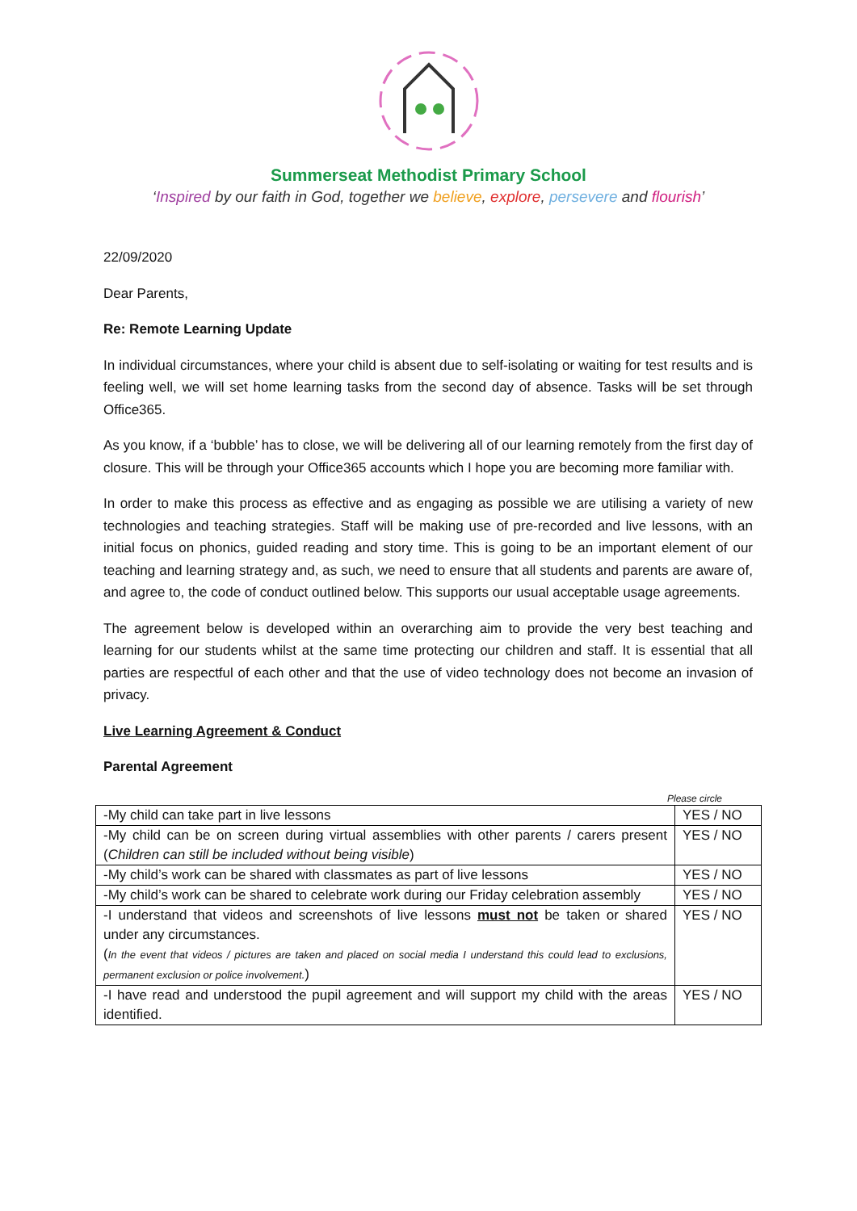Summerseat Methodist Primary School
‘Inspired by our faith in God, together we believe, explore, persevere and flourish’
22/09/2020
Dear Parents,
Re: Remote Learning Update
In individual circumstances, where your child is absent due to self-isolating or waiting for test results and is feeling well, we will set home learning tasks from the second day of absence. Tasks will be set through Office365.
As you know, if a ‘bubble’ has to close, we will be delivering all of our learning remotely from the first day of closure. This will be through your Office365 accounts which I hope you are becoming more familiar with.
In order to make this process as effective and as engaging as possible we are utilising a variety of new technologies and teaching strategies. Staff will be making use of pre-recorded and live lessons, with an initial focus on phonics, guided reading and story time. This is going to be an important element of our teaching and learning strategy and, as such, we need to ensure that all students and parents are aware of, and agree to, the code of conduct outlined below. This supports our usual acceptable usage agreements.
The agreement below is developed within an overarching aim to provide the very best teaching and learning for our students whilst at the same time protecting our children and staff. It is essential that all parties are respectful of each other and that the use of video technology does not become an invasion of privacy.
Live Learning Agreement & Conduct
Parental Agreement
Please circle
| -My child can take part in live lessons | YES / NO |
| -My child can be on screen during virtual assemblies with other parents / carers present ( Children can still be included without being visible ) | YES / NO |
| -My child’s work can be shared with classmates as part of live lessons | YES / NO |
| -My child’s work can be shared to celebrate work during our Friday celebration assembly | YES / NO |
| -I understand that videos and screenshots of live lessons must not be taken or shared under any circumstances. ( In the event that videos / pictures are taken and placed on social media I understand this could lead to exclusions, permanent exclusion or police involvement. ) | YES / NO |
| -I have read and understood the pupil agreement and will support my child with the areas identified. | YES / NO |